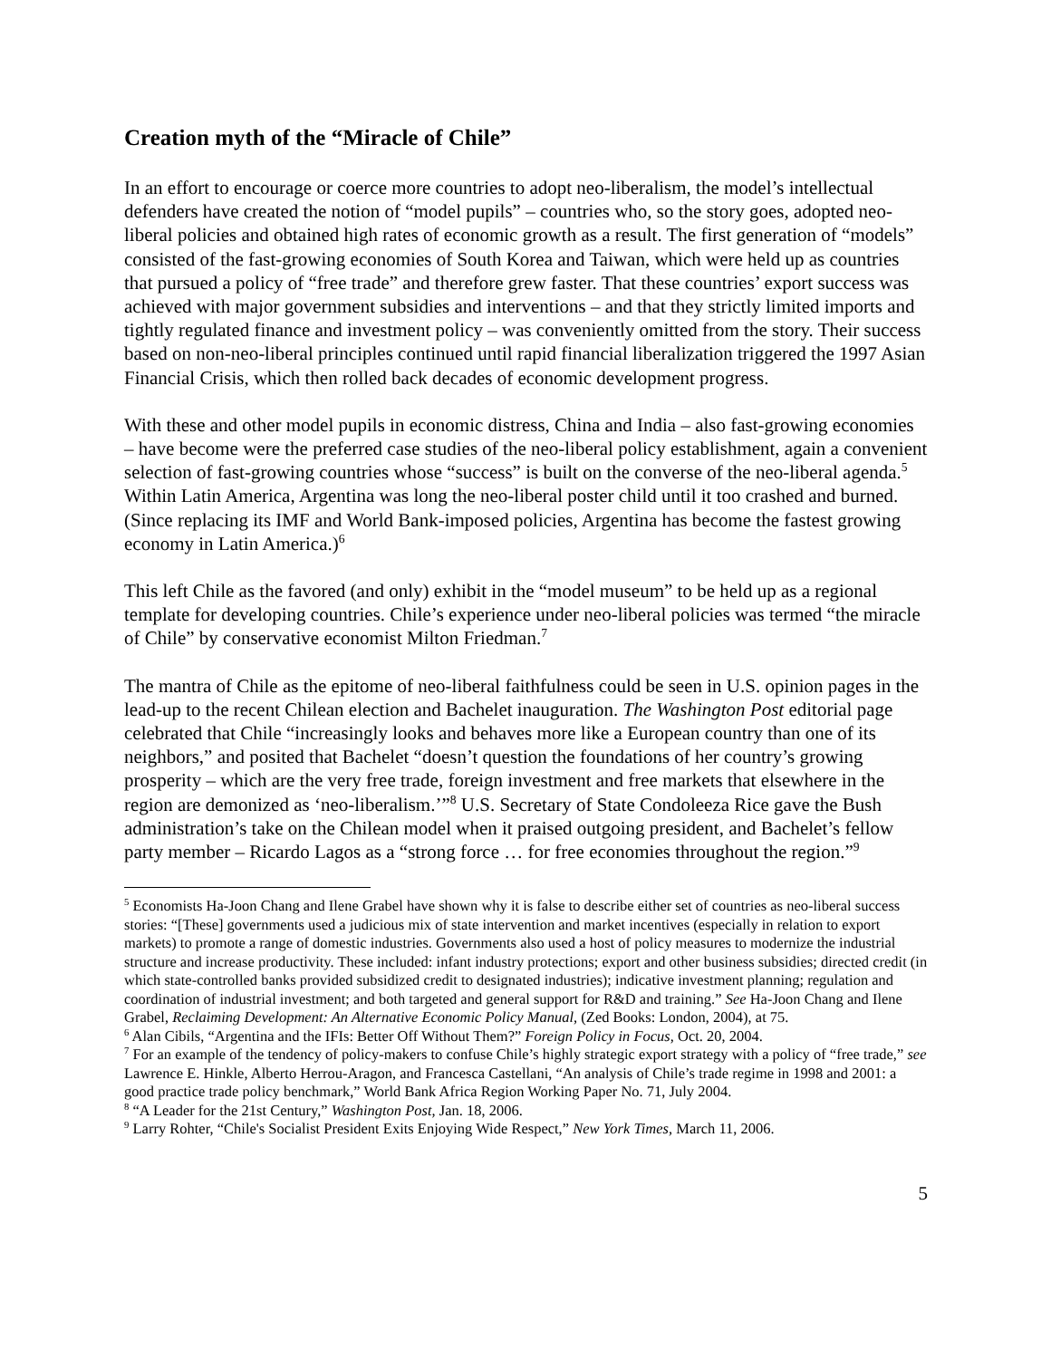Creation myth of the “Miracle of Chile”
In an effort to encourage or coerce more countries to adopt neo-liberalism, the model’s intellectual defenders have created the notion of “model pupils” – countries who, so the story goes, adopted neo-liberal policies and obtained high rates of economic growth as a result. The first generation of “models” consisted of the fast-growing economies of South Korea and Taiwan, which were held up as countries that pursued a policy of “free trade” and therefore grew faster. That these countries’ export success was achieved with major government subsidies and interventions – and that they strictly limited imports and tightly regulated finance and investment policy – was conveniently omitted from the story. Their success based on non-neo-liberal principles continued until rapid financial liberalization triggered the 1997 Asian Financial Crisis, which then rolled back decades of economic development progress.
With these and other model pupils in economic distress, China and India – also fast-growing economies – have become were the preferred case studies of the neo-liberal policy establishment, again a convenient selection of fast-growing countries whose “success” is built on the converse of the neo-liberal agenda.<sup>5</sup> Within Latin America, Argentina was long the neo-liberal poster child until it too crashed and burned. (Since replacing its IMF and World Bank-imposed policies, Argentina has become the fastest growing economy in Latin America.)<sup>6</sup>
This left Chile as the favored (and only) exhibit in the “model museum” to be held up as a regional template for developing countries. Chile’s experience under neo-liberal policies was termed “the miracle of Chile” by conservative economist Milton Friedman.<sup>7</sup>
The mantra of Chile as the epitome of neo-liberal faithfulness could be seen in U.S. opinion pages in the lead-up to the recent Chilean election and Bachelet inauguration. The Washington Post editorial page celebrated that Chile “increasingly looks and behaves more like a European country than one of its neighbors,” and posited that Bachelet “doesn’t question the foundations of her country’s growing prosperity – which are the very free trade, foreign investment and free markets that elsewhere in the region are demonized as ‘neo-liberalism.’”<sup>8</sup> U.S. Secretary of State Condoleeza Rice gave the Bush administration’s take on the Chilean model when it praised outgoing president, and Bachelet’s fellow party member – Ricardo Lagos as a “strong force … for free economies throughout the region.”<sup>9</sup>
<sup>5</sup> Economists Ha-Joon Chang and Ilene Grabel have shown why it is false to describe either set of countries as neo-liberal success stories: “[These] governments used a judicious mix of state intervention and market incentives (especially in relation to export markets) to promote a range of domestic industries. Governments also used a host of policy measures to modernize the industrial structure and increase productivity. These included: infant industry protections; export and other business subsidies; directed credit (in which state-controlled banks provided subsidized credit to designated industries); indicative investment planning; regulation and coordination of industrial investment; and both targeted and general support for R&D and training.” See Ha-Joon Chang and Ilene Grabel, Reclaiming Development: An Alternative Economic Policy Manual, (Zed Books: London, 2004), at 75.
<sup>6</sup> Alan Cibils, “Argentina and the IFIs: Better Off Without Them?” Foreign Policy in Focus, Oct. 20, 2004.
<sup>7</sup> For an example of the tendency of policy-makers to confuse Chile’s highly strategic export strategy with a policy of “free trade,” see Lawrence E. Hinkle, Alberto Herrou-Aragon, and Francesca Castellani, “An analysis of Chile’s trade regime in 1998 and 2001: a good practice trade policy benchmark,” World Bank Africa Region Working Paper No. 71, July 2004.
<sup>8</sup> “A Leader for the 21st Century,” Washington Post, Jan. 18, 2006.
<sup>9</sup> Larry Rohter, “Chile's Socialist President Exits Enjoying Wide Respect,” New York Times, March 11, 2006.
5